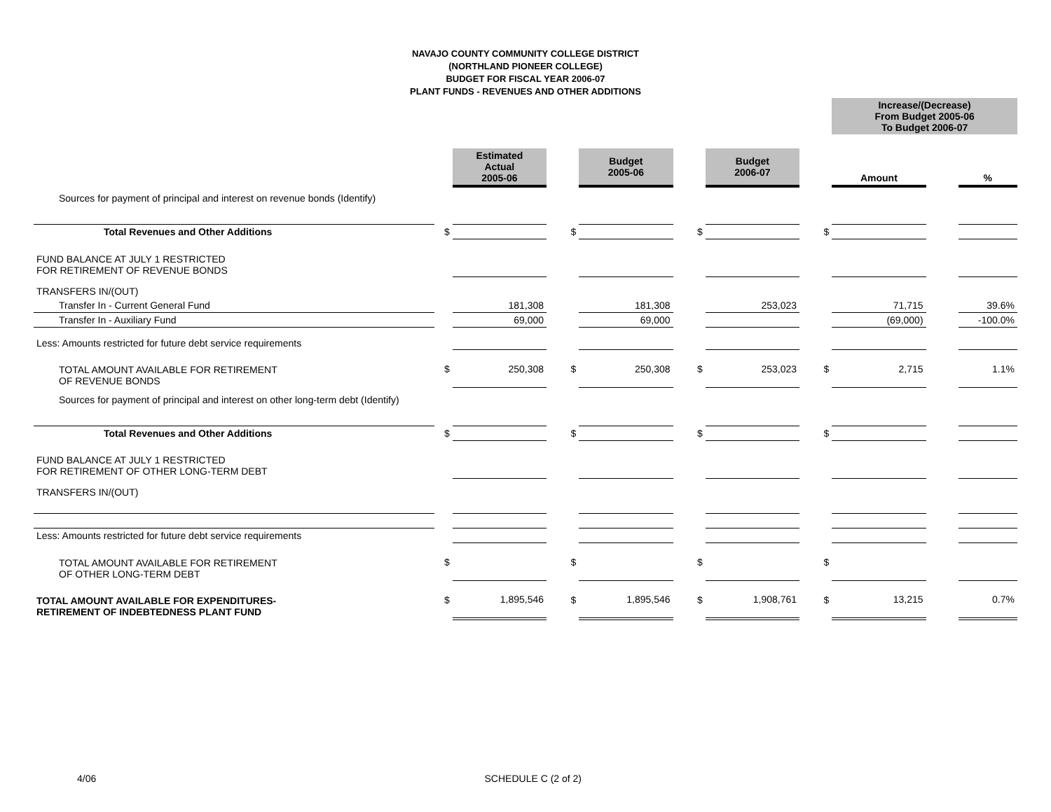NAVAJO COUNTY COMMUNITY COLLEGE DISTRICT
(NORTHLAND PIONEER COLLEGE)
BUDGET FOR FISCAL YEAR 2006-07
PLANT FUNDS - REVENUES AND OTHER ADDITIONS
| | | | | | | | | Increase/(Decrease) From Budget 2005-06 To Budget 2006-07 | | |
| | | Estimated Actual 2005-06 | | Budget 2005-06 | | Budget 2006-07 | | Amount | | % |
| Sources for payment of principal and interest on revenue bonds (Identify) | | | | | | | | | | |
| Total Revenues and Other Additions | $ | | $ | | $ | | $ | | | |
| FUND BALANCE AT JULY 1 RESTRICTED FOR RETIREMENT OF REVENUE BONDS | | | | | | | | | | |
| TRANSFERS IN/(OUT) | | | | | | | | | | |
| Transfer In - Current General Fund | | 181,308 | | 181,308 | | 253,023 | | 71,715 | | 39.6% |
| Transfer In - Auxiliary Fund | | 69,000 | | 69,000 | | | | (69,000) | | -100.0% |
| Less: Amounts restricted for future debt service requirements | | | | | | | | | | |
| TOTAL AMOUNT AVAILABLE FOR RETIREMENT OF REVENUE BONDS | $ | 250,308 | $ | 250,308 | $ | 253,023 | $ | 2,715 | | 1.1% |
| Sources for payment of principal and interest on other long-term debt (Identify) | | | | | | | | | | |
| Total Revenues and Other Additions | $ | | $ | | $ | | $ | | | |
| FUND BALANCE AT JULY 1 RESTRICTED FOR RETIREMENT OF OTHER LONG-TERM DEBT | | | | | | | | | | |
| TRANSFERS IN/(OUT) | | | | | | | | | | |
| Less: Amounts restricted for future debt service requirements | | | | | | | | | | |
| TOTAL AMOUNT AVAILABLE FOR RETIREMENT OF OTHER LONG-TERM DEBT | $ | | $ | | $ | | $ | | | |
| TOTAL AMOUNT AVAILABLE FOR EXPENDITURES- RETIREMENT OF INDEBTEDNESS PLANT FUND | $ | 1,895,546 | $ | 1,895,546 | $ | 1,908,761 | $ | 13,215 | | 0.7% |
4/06 SCHEDULE C (2 of 2)